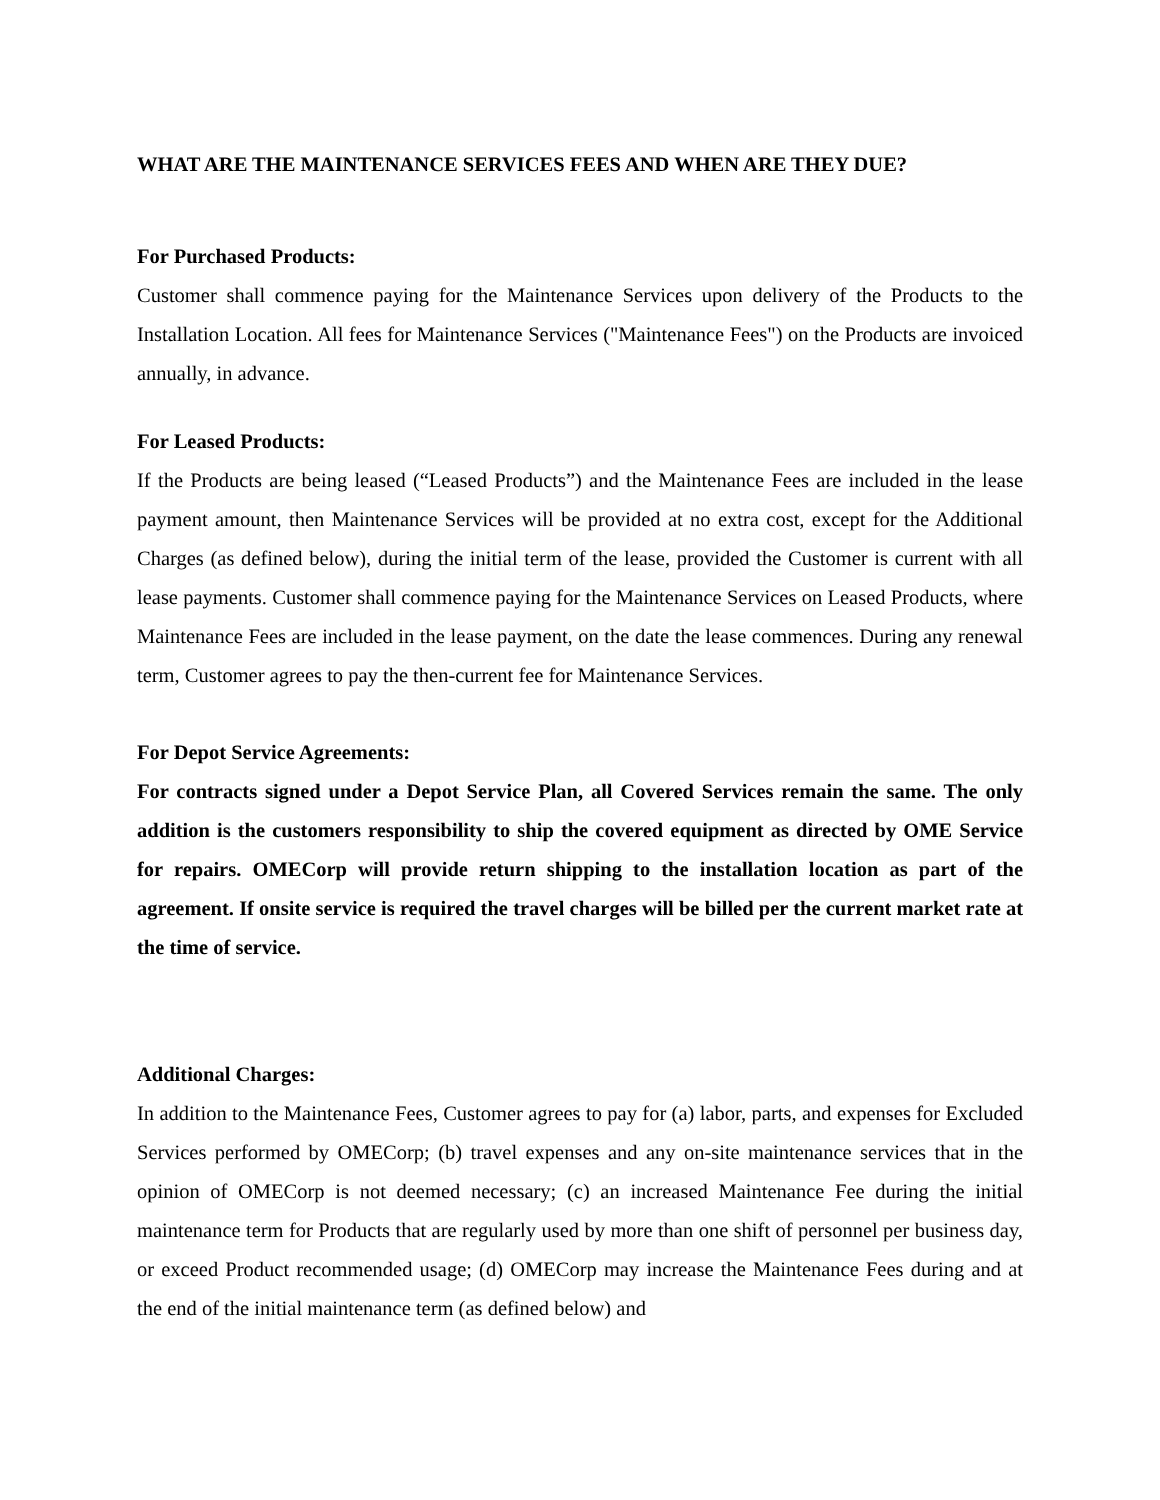WHAT ARE THE MAINTENANCE SERVICES FEES AND WHEN ARE THEY DUE?
For Purchased Products:
Customer shall commence paying for the Maintenance Services upon delivery of the Products to the Installation Location. All fees for Maintenance Services ("Maintenance Fees") on the Products are invoiced annually, in advance.
For Leased Products:
If the Products are being leased (“Leased Products”) and the Maintenance Fees are included in the lease payment amount, then Maintenance Services will be provided at no extra cost, except for the Additional Charges (as defined below), during the initial term of the lease, provided the Customer is current with all lease payments. Customer shall commence paying for the Maintenance Services on Leased Products, where Maintenance Fees are included in the lease payment, on the date the lease commences. During any renewal term, Customer agrees to pay the then-current fee for Maintenance Services.
For Depot Service Agreements:
For contracts signed under a Depot Service Plan, all Covered Services remain the same. The only addition is the customers responsibility to ship the covered equipment as directed by OME Service for repairs. OMECorp will provide return shipping to the installation location as part of the agreement. If onsite service is required the travel charges will be billed per the current market rate at the time of service.
Additional Charges:
In addition to the Maintenance Fees, Customer agrees to pay for (a) labor, parts, and expenses for Excluded Services performed by OMECorp; (b) travel expenses and any on-site maintenance services that in the opinion of OMECorp is not deemed necessary; (c) an increased Maintenance Fee during the initial maintenance term for Products that are regularly used by more than one shift of personnel per business day, or exceed Product recommended usage; (d) OMECorp may increase the Maintenance Fees during and at the end of the initial maintenance term (as defined below) and